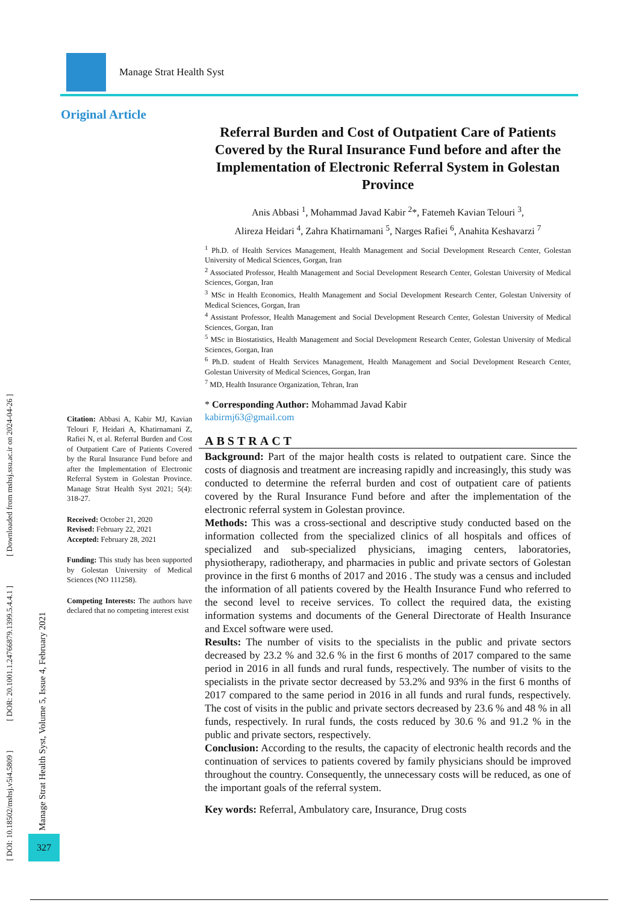[ DOI: 10.18502/mshsj.v5i4.5809 ] [ DOR: 20.1001.1.24766879.1399.5.4.4.1 ] [ Downloaded from mshsj.ssu.ac.ir on 2024-04-26 ]
Manage Strat Health Syst, Volume 5, Issue 4, February 2021
327
Manage Strat Health Syst
Original Article
Referral Burden and Cost of Outpatient Care of Patients Covered by the Rural Insurance Fund before and after the Implementation of Electronic Referral System in Golestan Province
Anis Abbasi <sup>1</sup>, Mohammad Javad Kabir <sup>2</sup>*, Fatemeh Kavian Telouri <sup>3</sup>,
Alireza Heidari <sup>4</sup>, Zahra Khatirnamani <sup>5</sup>, Narges Rafiei <sup>6</sup>, Anahita Keshavarzi <sup>7</sup>
<sup>1</sup> Ph.D. of Health Services Management, Health Management and Social Development Research Center, Golestan University of Medical Sciences, Gorgan, Iran
<sup>2</sup> Associated Professor, Health Management and Social Development Research Center, Golestan University of Medical Sciences, Gorgan, Iran
<sup>3</sup> MSc in Health Economics, Health Management and Social Development Research Center, Golestan University of Medical Sciences, Gorgan, Iran
<sup>4</sup> Assistant Professor, Health Management and Social Development Research Center, Golestan University of Medical Sciences, Gorgan, Iran
<sup>5</sup> MSc in Biostatistics, Health Management and Social Development Research Center, Golestan University of Medical Sciences, Gorgan, Iran
<sup>6</sup> Ph.D. student of Health Services Management, Health Management and Social Development Research Center, Golestan University of Medical Sciences, Gorgan, Iran
<sup>7</sup> MD, Health Insurance Organization, Tehran, Iran
* Corresponding Author: Mohammad Javad Kabir
kabirmj63@gmail.com
ABSTRACT
Background: Part of the major health costs is related to outpatient care. Since the costs of diagnosis and treatment are increasing rapidly and increasingly, this study was conducted to determine the referral burden and cost of outpatient care of patients covered by the Rural Insurance Fund before and after the implementation of the electronic referral system in Golestan province.
Methods: This was a cross-sectional and descriptive study conducted based on the information collected from the specialized clinics of all hospitals and offices of specialized and sub-specialized physicians, imaging centers, laboratories, physiotherapy, radiotherapy, and pharmacies in public and private sectors of Golestan province in the first 6 months of 2017 and 2016 . The study was a census and included the information of all patients covered by the Health Insurance Fund who referred to the second level to receive services. To collect the required data, the existing information systems and documents of the General Directorate of Health Insurance and Excel software were used.
Results: The number of visits to the specialists in the public and private sectors decreased by 23.2 % and 32.6 % in the first 6 months of 2017 compared to the same period in 2016 in all funds and rural funds, respectively. The number of visits to the specialists in the private sector decreased by 53.2% and 93% in the first 6 months of 2017 compared to the same period in 2016 in all funds and rural funds, respectively. The cost of visits in the public and private sectors decreased by 23.6 % and 48 % in all funds, respectively. In rural funds, the costs reduced by 30.6 % and 91.2 % in the public and private sectors, respectively.
Conclusion: According to the results, the capacity of electronic health records and the continuation of services to patients covered by family physicians should be improved throughout the country. Consequently, the unnecessary costs will be reduced, as one of the important goals of the referral system.
Key words: Referral, Ambulatory care, Insurance, Drug costs
Citation: Abbasi A, Kabir MJ, Kavian Telouri F, Heidari A, Khatirnamani Z, Rafiei N, et al. Referral Burden and Cost of Outpatient Care of Patients Covered by the Rural Insurance Fund before and after the Implementation of Electronic Referral System in Golestan Province. Manage Strat Health Syst 2021; 5(4): 318-27.
Received: October 21, 2020
Revised: February 22, 2021
Accepted: February 28, 2021
Funding: This study has been supported by Golestan University of Medical Sciences (NO 111258).
Competing Interests: The authors have declared that no competing interest exist